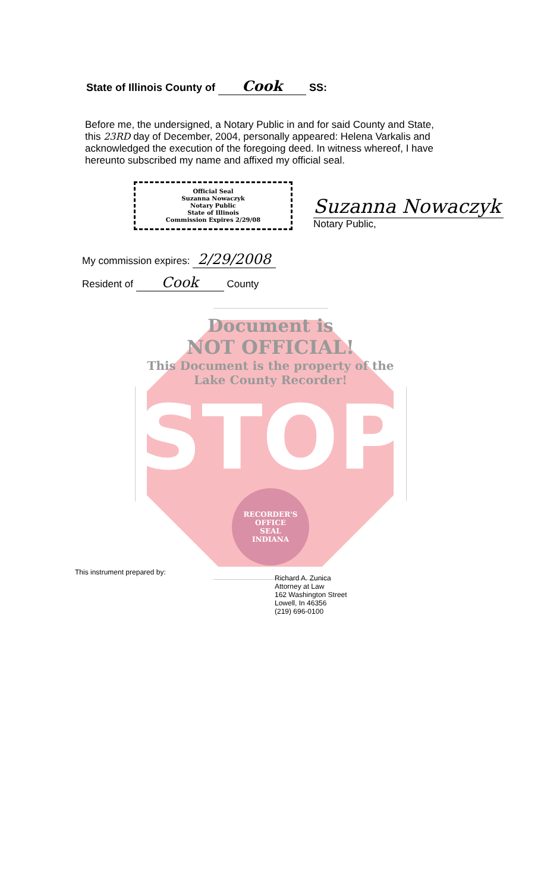State of Illinois County of Cook SS:
Before me, the undersigned, a Notary Public in and for said County and State, this 23RD day of December, 2004, personally appeared: Helena Varkalis and acknowledged the execution of the foregoing deed. In witness whereof, I have hereunto subscribed my name and affixed my official seal.
Official Seal
Suzanna Nowaczyk
Notary Public
State of Illinois
Commission Expires 2/29/08
Suzanna Nowaczyk
Notary Public,
My commission expires: 2/29/2008
Resident of Cook County
Document is
NOT OFFICIAL!
This Document is the property of the Lake County Recorder!
STOP
RECORDER'S OFFICE
SEAL
INDIANA
This instrument prepared by:
Richard A. Zunica
Attorney at Law
162 Washington Street
Lowell, In 46356
(219) 696-0100